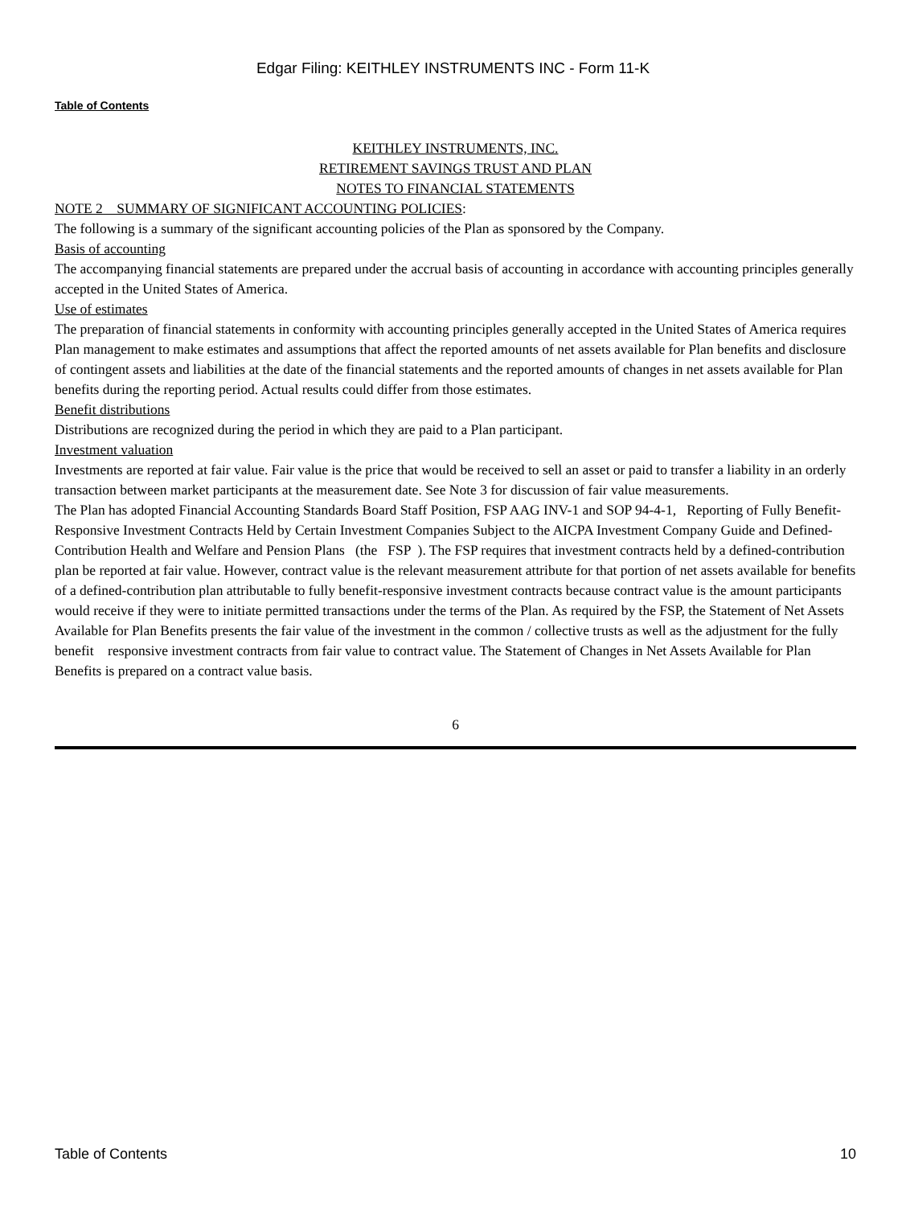Edgar Filing: KEITHLEY INSTRUMENTS INC - Form 11-K
Table of Contents
KEITHLEY INSTRUMENTS, INC.
RETIREMENT SAVINGS TRUST AND PLAN
NOTES TO FINANCIAL STATEMENTS
NOTE 2 SUMMARY OF SIGNIFICANT ACCOUNTING POLICIES:
The following is a summary of the significant accounting policies of the Plan as sponsored by the Company.
Basis of accounting
The accompanying financial statements are prepared under the accrual basis of accounting in accordance with accounting principles generally accepted in the United States of America.
Use of estimates
The preparation of financial statements in conformity with accounting principles generally accepted in the United States of America requires Plan management to make estimates and assumptions that affect the reported amounts of net assets available for Plan benefits and disclosure of contingent assets and liabilities at the date of the financial statements and the reported amounts of changes in net assets available for Plan benefits during the reporting period. Actual results could differ from those estimates.
Benefit distributions
Distributions are recognized during the period in which they are paid to a Plan participant.
Investment valuation
Investments are reported at fair value. Fair value is the price that would be received to sell an asset or paid to transfer a liability in an orderly transaction between market participants at the measurement date. See Note 3 for discussion of fair value measurements.
The Plan has adopted Financial Accounting Standards Board Staff Position, FSP AAG INV-1 and SOP 94-4-1, Reporting of Fully Benefit-Responsive Investment Contracts Held by Certain Investment Companies Subject to the AICPA Investment Company Guide and Defined-Contribution Health and Welfare and Pension Plans (the FSP ). The FSP requires that investment contracts held by a defined-contribution plan be reported at fair value. However, contract value is the relevant measurement attribute for that portion of net assets available for benefits of a defined-contribution plan attributable to fully benefit-responsive investment contracts because contract value is the amount participants would receive if they were to initiate permitted transactions under the terms of the Plan. As required by the FSP, the Statement of Net Assets Available for Plan Benefits presents the fair value of the investment in the common / collective trusts as well as the adjustment for the fully benefit responsive investment contracts from fair value to contract value. The Statement of Changes in Net Assets Available for Plan Benefits is prepared on a contract value basis.
6
Table of Contents 10